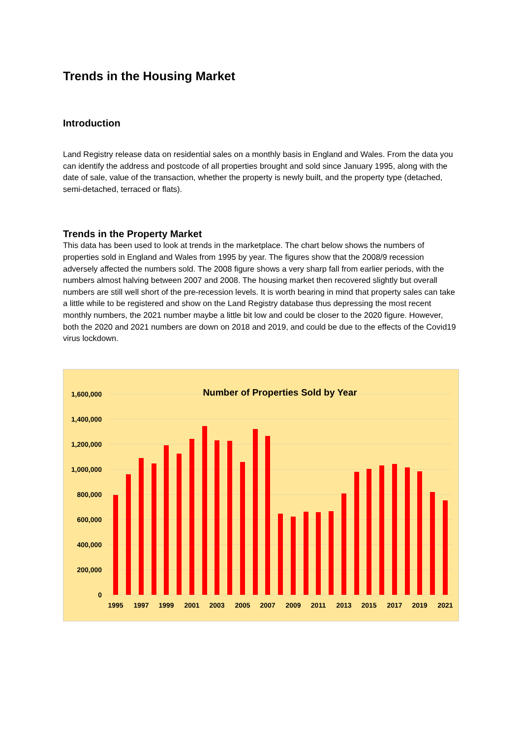Trends in the Housing Market
Introduction
Land Registry release data on residential sales on a monthly basis in England and Wales. From the data you can identify the address and postcode of all properties brought and sold since January 1995, along with the date of sale, value of the transaction, whether the property is newly built, and the property type (detached, semi-detached, terraced or flats).
Trends in the Property Market
This data has been used to look at trends in the marketplace. The chart below shows the numbers of properties sold in England and Wales from 1995 by year. The figures show that the 2008/9 recession adversely affected the numbers sold. The 2008 figure shows a very sharp fall from earlier periods, with the numbers almost halving between 2007 and 2008. The housing market then recovered slightly but overall numbers are still well short of the pre-recession levels. It is worth bearing in mind that property sales can take a little while to be registered and show on the Land Registry database thus depressing the most recent monthly numbers, the 2021 number maybe a little bit low and could be closer to the 2020 figure. However, both the 2020 and 2021 numbers are down on 2018 and 2019, and could be due to the effects of the Covid19 virus lockdown.
Number of Properties Sold by Year
1,600,000
1,400,000
1,200,000
1,000,000
800,000
600,000
400,000
200,000
0
1995
1997
1999
2001
2003
2005
2007
2009
2011
2013
2015
2017
2019
2021